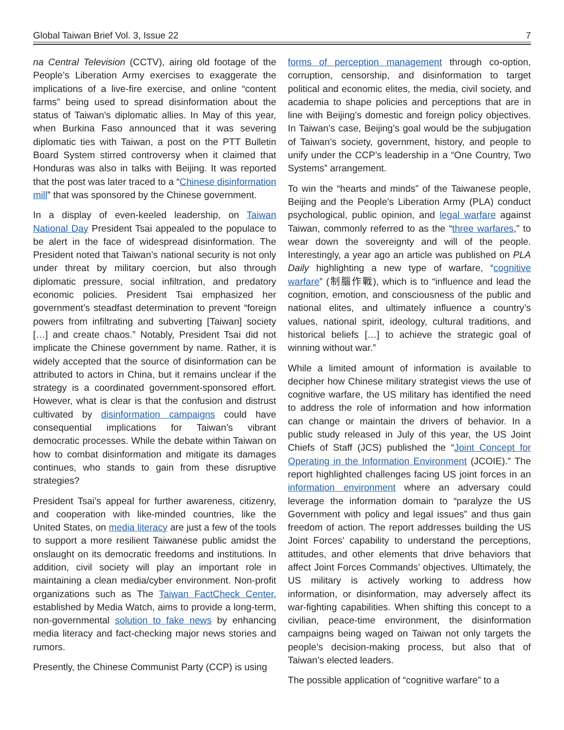Global Taiwan Brief Vol. 3, Issue 22 7
na Central Television (CCTV), airing old footage of the People’s Liberation Army exercises to exaggerate the implications of a live-fire exercise, and online “content farms” being used to spread disinformation about the status of Taiwan’s diplomatic allies. In May of this year, when Burkina Faso announced that it was severing diplomatic ties with Taiwan, a post on the PTT Bulletin Board System stirred controversy when it claimed that Honduras was also in talks with Beijing. It was reported that the post was later traced to a “Chinese disinformation mill” that was sponsored by the Chinese government.
In a display of even-keeled leadership, on Taiwan National Day President Tsai appealed to the populace to be alert in the face of widespread disinformation. The President noted that Taiwan’s national security is not only under threat by military coercion, but also through diplomatic pressure, social infiltration, and predatory economic policies. President Tsai emphasized her government’s steadfast determination to prevent “foreign powers from infiltrating and subverting [Taiwan] society […] and create chaos.” Notably, President Tsai did not implicate the Chinese government by name. Rather, it is widely accepted that the source of disinformation can be attributed to actors in China, but it remains unclear if the strategy is a coordinated government-sponsored effort. However, what is clear is that the confusion and distrust cultivated by disinformation campaigns could have consequential implications for Taiwan’s vibrant democratic processes. While the debate within Taiwan on how to combat disinformation and mitigate its damages continues, who stands to gain from these disruptive strategies?
President Tsai’s appeal for further awareness, citizenry, and cooperation with like-minded countries, like the United States, on media literacy are just a few of the tools to support a more resilient Taiwanese public amidst the onslaught on its democratic freedoms and institutions. In addition, civil society will play an important role in maintaining a clean media/cyber environment. Non-profit organizations such as The Taiwan FactCheck Center, established by Media Watch, aims to provide a long-term, non-governmental solution to fake news by enhancing media literacy and fact-checking major news stories and rumors.
Presently, the Chinese Communist Party (CCP) is using
forms of perception management through co-option, corruption, censorship, and disinformation to target political and economic elites, the media, civil society, and academia to shape policies and perceptions that are in line with Beijing’s domestic and foreign policy objectives. In Taiwan’s case, Beijing’s goal would be the subjugation of Taiwan’s society, government, history, and people to unify under the CCP’s leadership in a “One Country, Two Systems” arrangement.
To win the “hearts and minds” of the Taiwanese people, Beijing and the People’s Liberation Army (PLA) conduct psychological, public opinion, and legal warfare against Taiwan, commonly referred to as the “three warfares,” to wear down the sovereignty and will of the people. Interestingly, a year ago an article was published on PLA Daily highlighting a new type of warfare, “cognitive warfare” (制腦作戰), which is to “influence and lead the cognition, emotion, and consciousness of the public and national elites, and ultimately influence a country’s values, national spirit, ideology, cultural traditions, and historical beliefs […] to achieve the strategic goal of winning without war.”
While a limited amount of information is available to decipher how Chinese military strategist views the use of cognitive warfare, the US military has identified the need to address the role of information and how information can change or maintain the drivers of behavior. In a public study released in July of this year, the US Joint Chiefs of Staff (JCS) published the “Joint Concept for Operating in the Information Environment (JCOIE).” The report highlighted challenges facing US joint forces in an information environment where an adversary could leverage the information domain to “paralyze the US Government with policy and legal issues” and thus gain freedom of action. The report addresses building the US Joint Forces’ capability to understand the perceptions, attitudes, and other elements that drive behaviors that affect Joint Forces Commands’ objectives. Ultimately, the US military is actively working to address how information, or disinformation, may adversely affect its war-fighting capabilities. When shifting this concept to a civilian, peace-time environment, the disinformation campaigns being waged on Taiwan not only targets the people’s decision-making process, but also that of Taiwan’s elected leaders.
The possible application of “cognitive warfare” to a